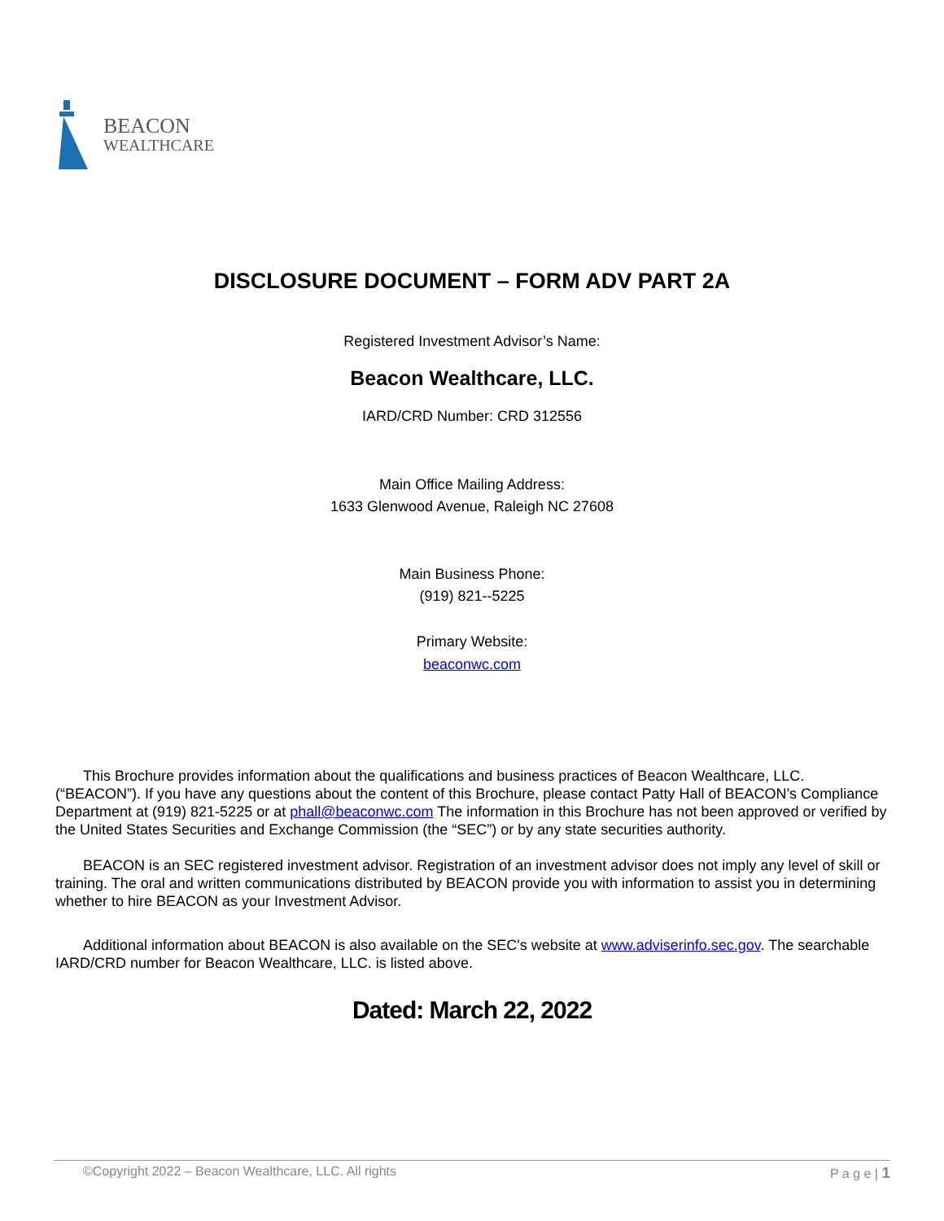BEACON
WEALTHCARE
DISCLOSURE DOCUMENT – FORM ADV PART 2A
Registered Investment Advisor’s Name:
Beacon Wealthcare, LLC.
IARD/CRD Number: CRD 312556
Main Office Mailing Address:
1633 Glenwood Avenue, Raleigh NC 27608
Main Business Phone:
(919) 821--5225
Primary Website:
beaconwc.com
This Brochure provides information about the qualifications and business practices of Beacon Wealthcare, LLC. (“BEACON”). If you have any questions about the content of this Brochure, please contact Patty Hall of BEACON’s Compliance Department at (919) 821-5225 or at phall@beaconwc.com The information in this Brochure has not been approved or verified by the United States Securities and Exchange Commission (the “SEC”) or by any state securities authority.
BEACON is an SEC registered investment advisor. Registration of an investment advisor does not imply any level of skill or training. The oral and written communications distributed by BEACON provide you with information to assist you in determining whether to hire BEACON as your Investment Advisor.
Additional information about BEACON is also available on the SEC's website at www.adviserinfo.sec.gov. The searchable IARD/CRD number for Beacon Wealthcare, LLC. is listed above.
Dated: March 22, 2022
©Copyright 2022 – Beacon Wealthcare, LLC. All rights P a g e | 1